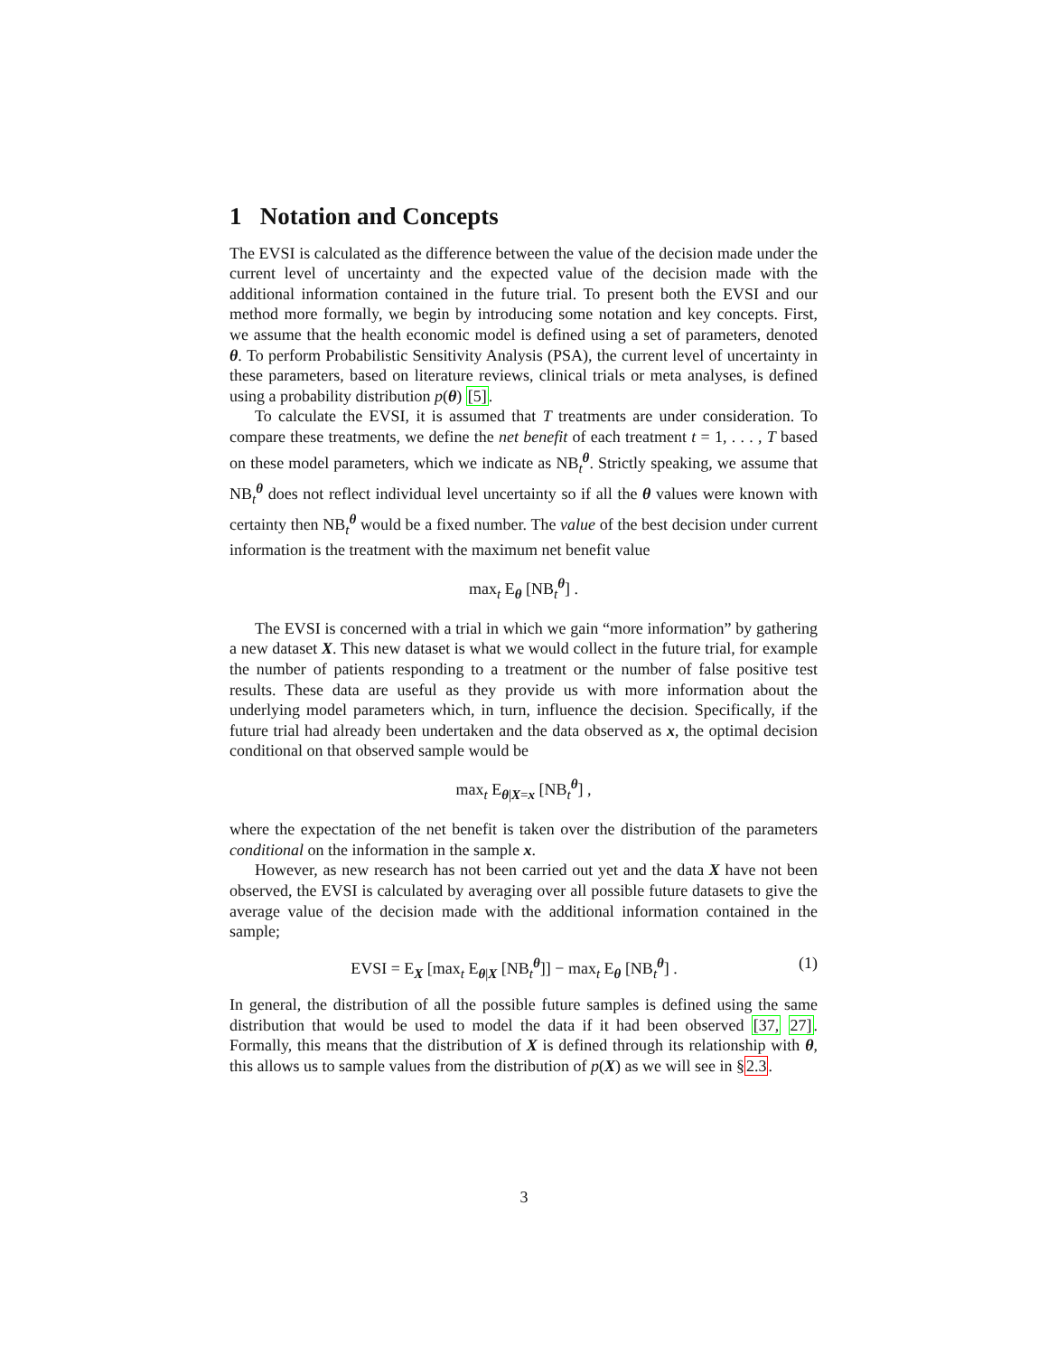1 Notation and Concepts
The EVSI is calculated as the difference between the value of the decision made under the current level of uncertainty and the expected value of the decision made with the additional information contained in the future trial. To present both the EVSI and our method more formally, we begin by introducing some notation and key concepts. First, we assume that the health economic model is defined using a set of parameters, denoted θ. To perform Probabilistic Sensitivity Analysis (PSA), the current level of uncertainty in these parameters, based on literature reviews, clinical trials or meta analyses, is defined using a probability distribution p(θ) [5].
To calculate the EVSI, it is assumed that T treatments are under consideration. To compare these treatments, we define the net benefit of each treatment t = 1, . . . , T based on these model parameters, which we indicate as NB<sub>t</sub><sup>θ</sup>. Strictly speaking, we assume that NB<sub>t</sub><sup>θ</sup> does not reflect individual level uncertainty so if all the θ values were known with certainty then NB<sub>t</sub><sup>θ</sup> would be a fixed number. The value of the best decision under current information is the treatment with the maximum net benefit value
max<sub>t</sub> E<sub>θ</sub> [NB<sub>t</sub><sup>θ</sup>] .
The EVSI is concerned with a trial in which we gain “more information” by gathering a new dataset X. This new dataset is what we would collect in the future trial, for example the number of patients responding to a treatment or the number of false positive test results. These data are useful as they provide us with more information about the underlying model parameters which, in turn, influence the decision. Specifically, if the future trial had already been undertaken and the data observed as x, the optimal decision conditional on that observed sample would be
max<sub>t</sub> E<sub>θ|X=x</sub> [NB<sub>t</sub><sup>θ</sup>] ,
where the expectation of the net benefit is taken over the distribution of the parameters conditional on the information in the sample x.
However, as new research has not been carried out yet and the data X have not been observed, the EVSI is calculated by averaging over all possible future datasets to give the average value of the decision made with the additional information contained in the sample;
EVSI = E<sub>X</sub> [max<sub>t</sub> E<sub>θ|X</sub> [NB<sub>t</sub><sup>θ</sup>]] − max<sub>t</sub> E<sub>θ</sub> [NB<sub>t</sub><sup>θ</sup>] . (1)
In general, the distribution of all the possible future samples is defined using the same distribution that would be used to model the data if it had been observed [37, 27]. Formally, this means that the distribution of X is defined through its relationship with θ, this allows us to sample values from the distribution of p(X) as we will see in §2.3.
3